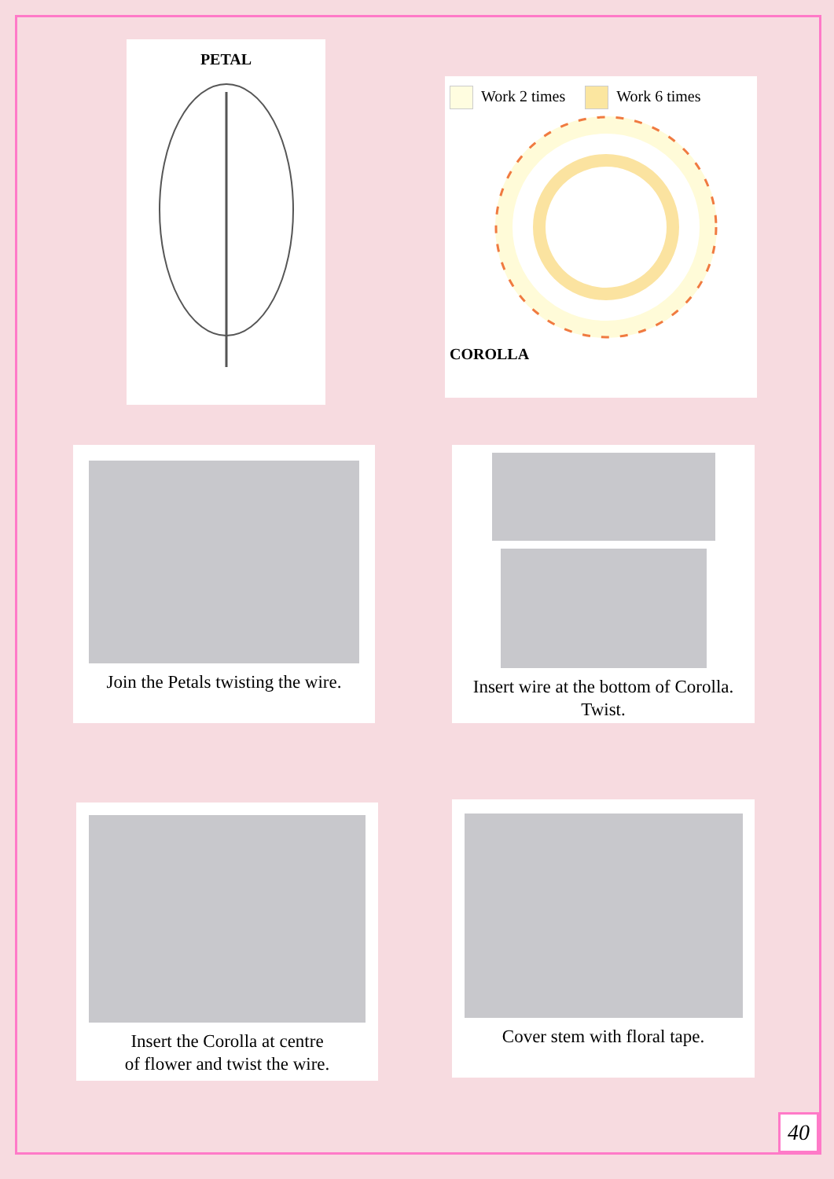PETAL
Work 2 times Work 6 times
COROLLA
Join the Petals twisting the wire.
Insert wire at the bottom of Corolla.
Twist.
Insert the Corolla at centre
of flower and twist the wire.
Cover stem with floral tape.
40